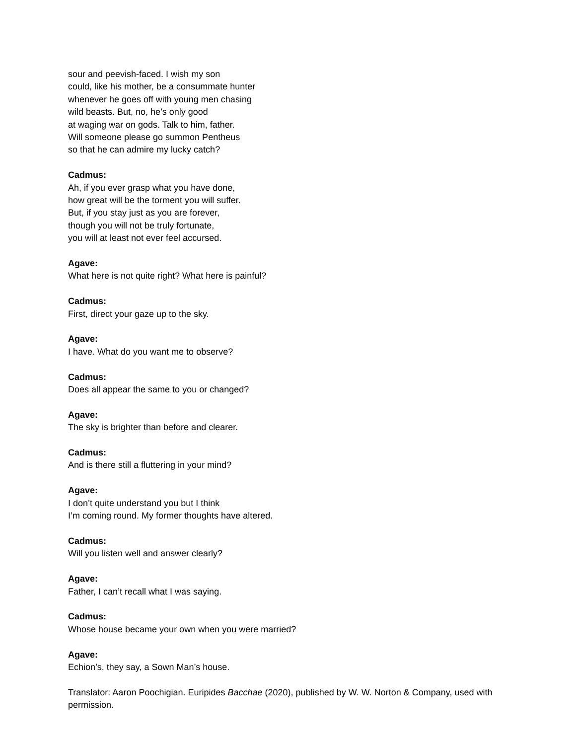sour and peevish-faced. I wish my son
could, like his mother, be a consummate hunter
whenever he goes off with young men chasing
wild beasts. But, no, he’s only good
at waging war on gods. Talk to him, father.
Will someone please go summon Pentheus
so that he can admire my lucky catch?
Cadmus:
Ah, if you ever grasp what you have done,
how great will be the torment you will suffer.
But, if you stay just as you are forever,
though you will not be truly fortunate,
you will at least not ever feel accursed.
Agave:
What here is not quite right? What here is painful?
Cadmus:
First, direct your gaze up to the sky.
Agave:
I have. What do you want me to observe?
Cadmus:
Does all appear the same to you or changed?
Agave:
The sky is brighter than before and clearer.
Cadmus:
And is there still a fluttering in your mind?
Agave:
I don’t quite understand you but I think
I’m coming round. My former thoughts have altered.
Cadmus:
Will you listen well and answer clearly?
Agave:
Father, I can’t recall what I was saying.
Cadmus:
Whose house became your own when you were married?
Agave:
Echion’s, they say, a Sown Man’s house.
Translator: Aaron Poochigian. Euripides Bacchae (2020), published by W. W. Norton & Company, used with permission.